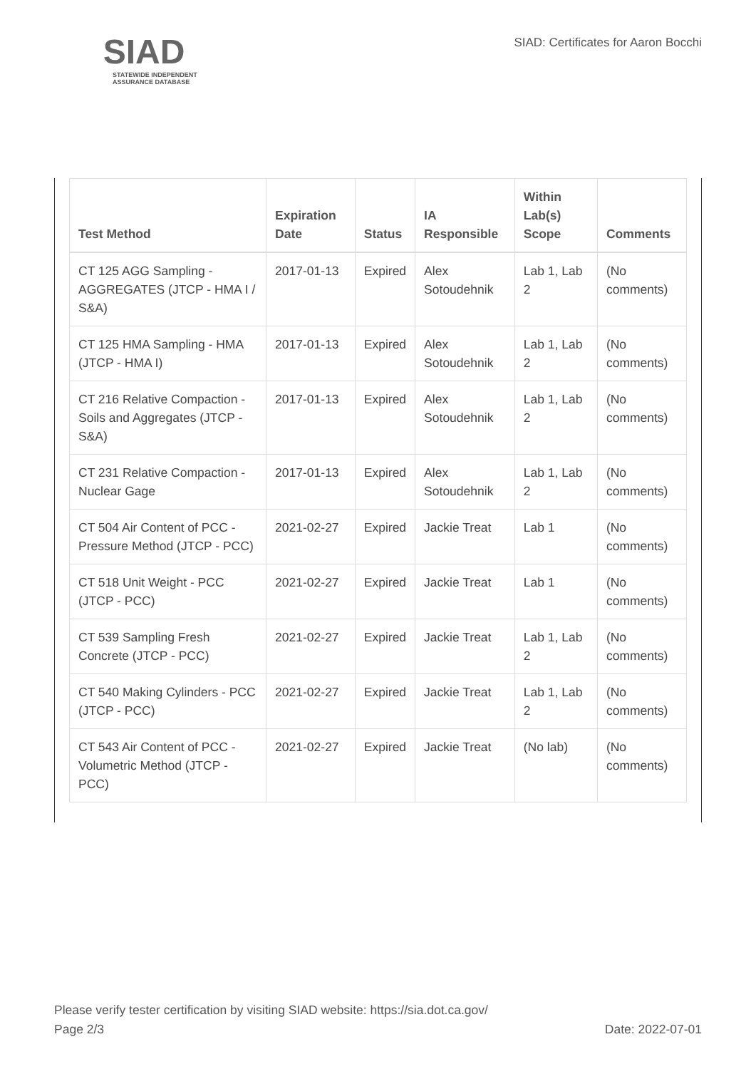SIAD
STATEWIDE INDEPENDENT
ASSURANCE DATABASE
SIAD: Certificates for Aaron Bocchi
| Test Method | Expiration Date | Status | IA Responsible | Within Lab(s) Scope | Comments |
| --- | --- | --- | --- | --- | --- |
| CT 125 AGG Sampling - AGGREGATES (JTCP - HMA I / S&A) | 2017-01-13 | Expired | Alex Sotoudehnik | Lab 1, Lab 2 | (No comments) |
| CT 125 HMA Sampling - HMA (JTCP - HMA I) | 2017-01-13 | Expired | Alex Sotoudehnik | Lab 1, Lab 2 | (No comments) |
| CT 216 Relative Compaction - Soils and Aggregates (JTCP - S&A) | 2017-01-13 | Expired | Alex Sotoudehnik | Lab 1, Lab 2 | (No comments) |
| CT 231 Relative Compaction - Nuclear Gage | 2017-01-13 | Expired | Alex Sotoudehnik | Lab 1, Lab 2 | (No comments) |
| CT 504 Air Content of PCC - Pressure Method (JTCP - PCC) | 2021-02-27 | Expired | Jackie Treat | Lab 1 | (No comments) |
| CT 518 Unit Weight - PCC (JTCP - PCC) | 2021-02-27 | Expired | Jackie Treat | Lab 1 | (No comments) |
| CT 539 Sampling Fresh Concrete (JTCP - PCC) | 2021-02-27 | Expired | Jackie Treat | Lab 1, Lab 2 | (No comments) |
| CT 540 Making Cylinders - PCC (JTCP - PCC) | 2021-02-27 | Expired | Jackie Treat | Lab 1, Lab 2 | (No comments) |
| CT 543 Air Content of PCC - Volumetric Method (JTCP - PCC) | 2021-02-27 | Expired | Jackie Treat | (No lab) | (No comments) |
Please verify tester certification by visiting SIAD website: https://sia.dot.ca.gov/
Page 2/3 Date: 2022-07-01